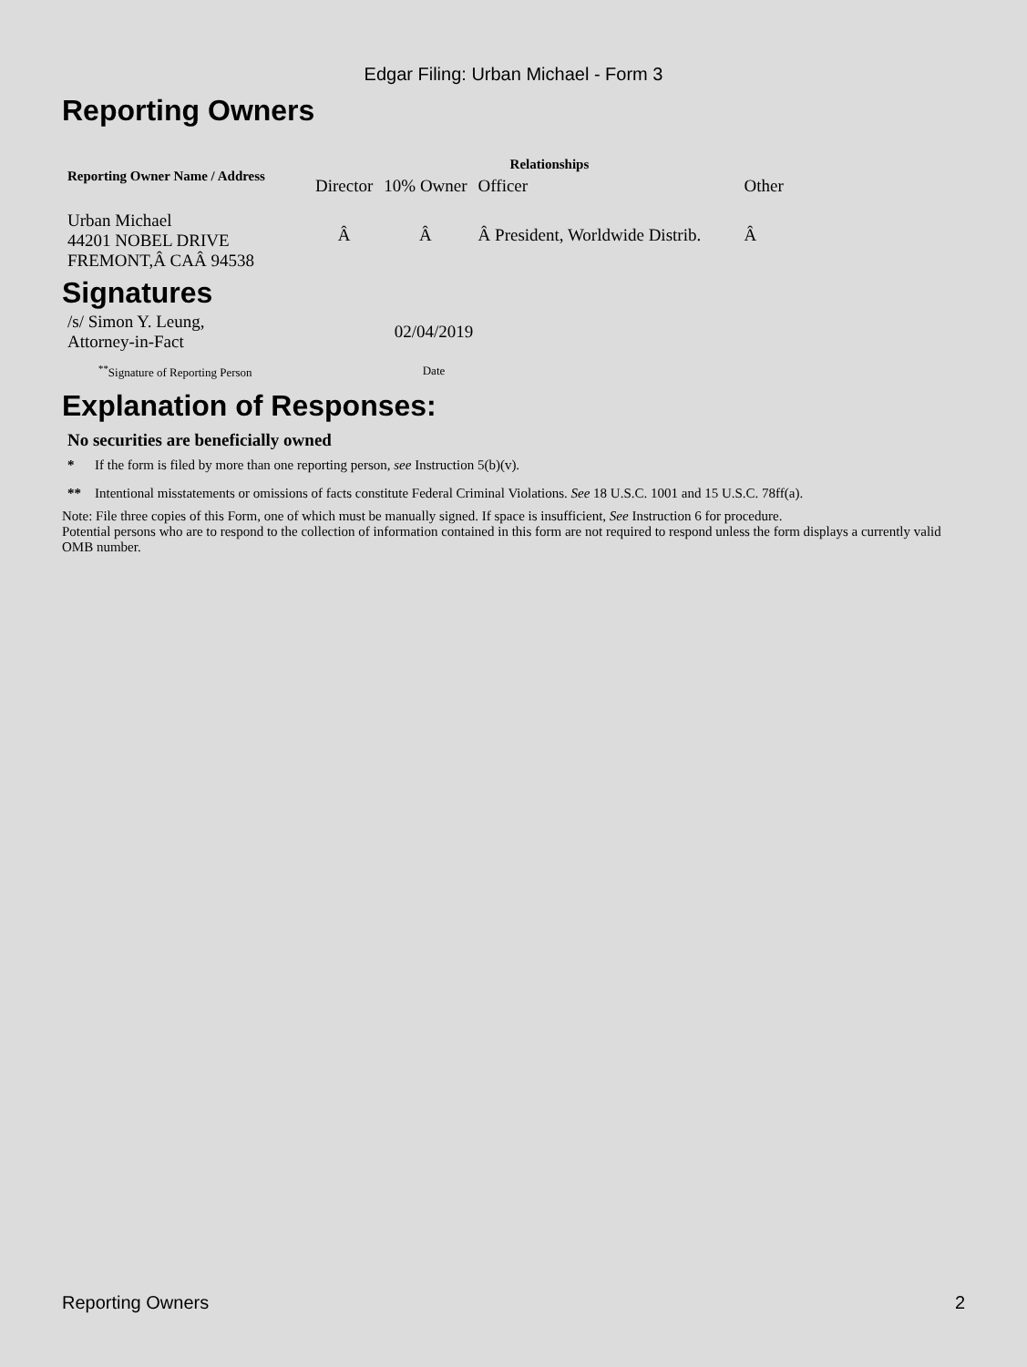Edgar Filing: Urban Michael - Form 3
Reporting Owners
| Reporting Owner Name / Address | Relationships | | | |
| --- | --- | --- | --- | --- |
| | Director | 10% Owner | Officer | Other |
| Urban Michael 44201 NOBEL DRIVE FREMONT,Â CAÂ 94538 | Â | Â | Â President, Worldwide Distrib. | Â |
Signatures
| /s/ Simon Y. Leung, Attorney-in-Fact | 02/04/2019 |
| <sup>**</sup> Signature of Reporting Person | Date |
Explanation of Responses:
No securities are beneficially owned
* If the form is filed by more than one reporting person, see Instruction 5(b)(v).
** Intentional misstatements or omissions of facts constitute Federal Criminal Violations. See 18 U.S.C. 1001 and 15 U.S.C. 78ff(a).
Note: File three copies of this Form, one of which must be manually signed. If space is insufficient, See Instruction 6 for procedure.
Potential persons who are to respond to the collection of information contained in this form are not required to respond unless the form displays a currently valid OMB number.
Reporting Owners 2